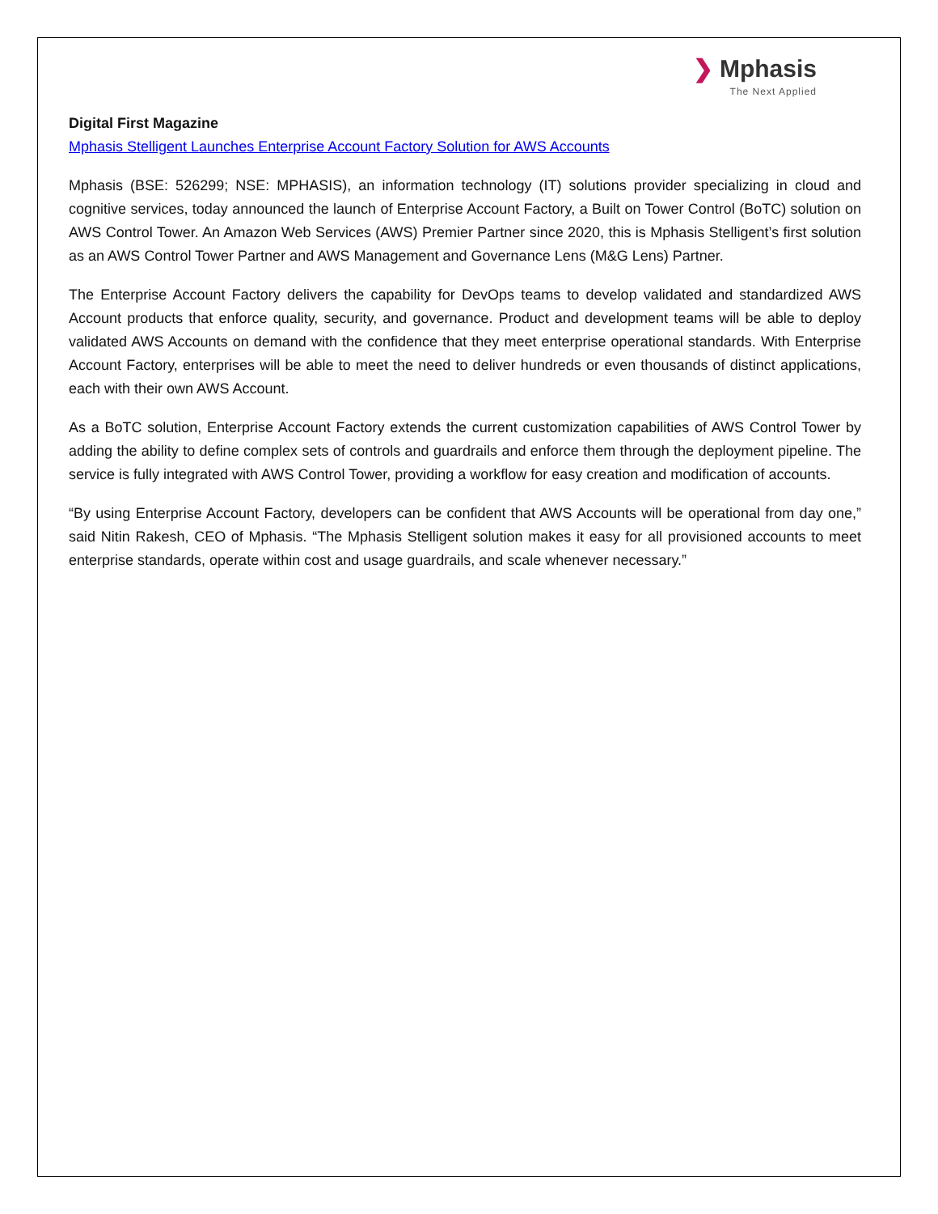❯ Mphasis
The Next Applied
Digital First Magazine
Mphasis Stelligent Launches Enterprise Account Factory Solution for AWS Accounts
Mphasis (BSE: 526299; NSE: MPHASIS), an information technology (IT) solutions provider specializing in cloud and cognitive services, today announced the launch of Enterprise Account Factory, a Built on Tower Control (BoTC) solution on AWS Control Tower. An Amazon Web Services (AWS) Premier Partner since 2020, this is Mphasis Stelligent’s first solution as an AWS Control Tower Partner and AWS Management and Governance Lens (M&G Lens) Partner.
The Enterprise Account Factory delivers the capability for DevOps teams to develop validated and standardized AWS Account products that enforce quality, security, and governance. Product and development teams will be able to deploy validated AWS Accounts on demand with the confidence that they meet enterprise operational standards. With Enterprise Account Factory, enterprises will be able to meet the need to deliver hundreds or even thousands of distinct applications, each with their own AWS Account.
As a BoTC solution, Enterprise Account Factory extends the current customization capabilities of AWS Control Tower by adding the ability to define complex sets of controls and guardrails and enforce them through the deployment pipeline. The service is fully integrated with AWS Control Tower, providing a workflow for easy creation and modification of accounts.
“By using Enterprise Account Factory, developers can be confident that AWS Accounts will be operational from day one,” said Nitin Rakesh, CEO of Mphasis. “The Mphasis Stelligent solution makes it easy for all provisioned accounts to meet enterprise standards, operate within cost and usage guardrails, and scale whenever necessary.”